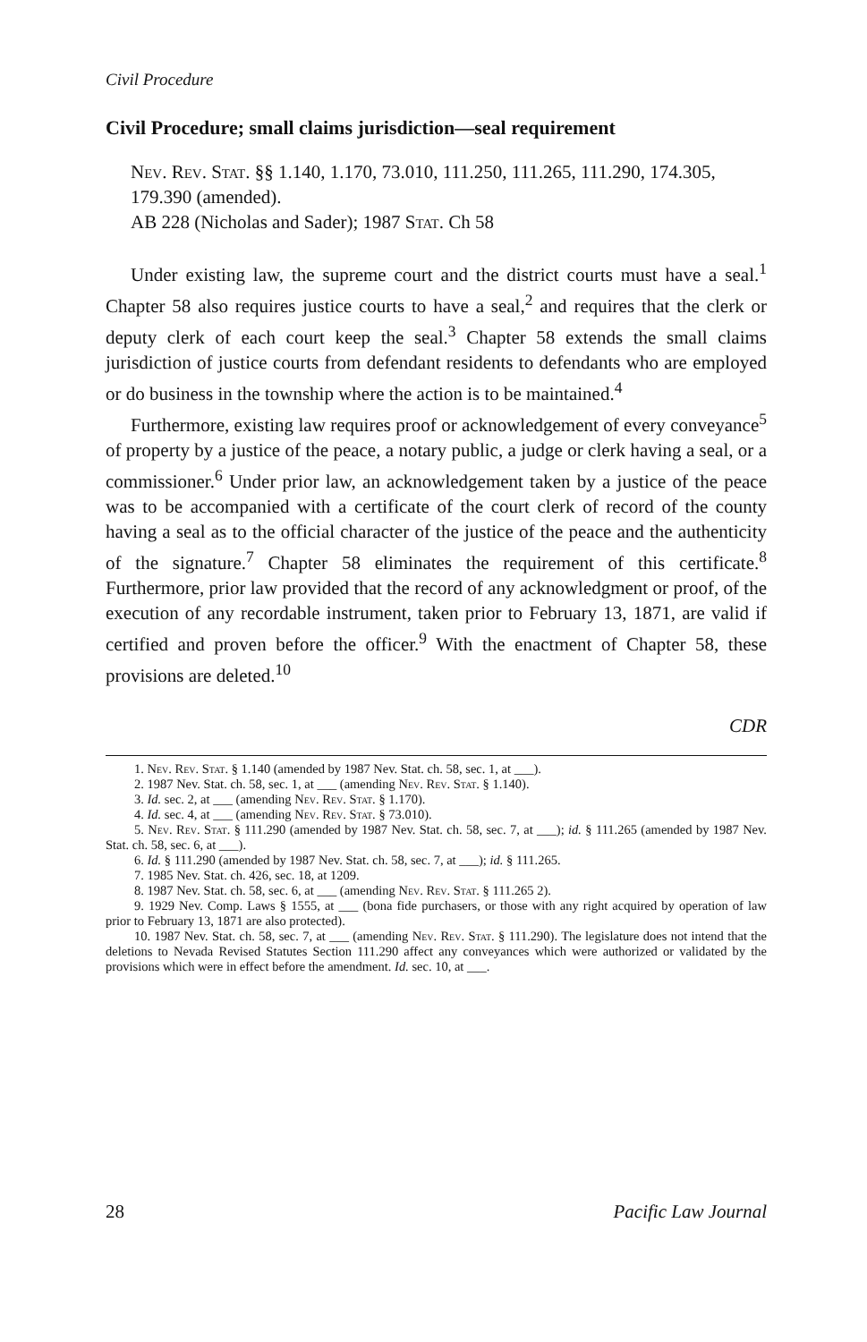Civil Procedure
Civil Procedure; small claims jurisdiction—seal requirement
Nev. Rev. Stat. §§ 1.140, 1.170, 73.010, 111.250, 111.265, 111.290, 174.305, 179.390 (amended).
AB 228 (Nicholas and Sader); 1987 Stat. Ch 58
Under existing law, the supreme court and the district courts must have a seal.<sup>1</sup> Chapter 58 also requires justice courts to have a seal,<sup>2</sup> and requires that the clerk or deputy clerk of each court keep the seal.<sup>3</sup> Chapter 58 extends the small claims jurisdiction of justice courts from defendant residents to defendants who are employed or do business in the township where the action is to be maintained.<sup>4</sup>
Furthermore, existing law requires proof or acknowledgement of every conveyance<sup>5</sup> of property by a justice of the peace, a notary public, a judge or clerk having a seal, or a commissioner.<sup>6</sup> Under prior law, an acknowledgement taken by a justice of the peace was to be accompanied with a certificate of the court clerk of record of the county having a seal as to the official character of the justice of the peace and the authenticity of the signature.<sup>7</sup> Chapter 58 eliminates the requirement of this certificate.<sup>8</sup> Furthermore, prior law provided that the record of any acknowledgment or proof, of the execution of any recordable instrument, taken prior to February 13, 1871, are valid if certified and proven before the officer.<sup>9</sup> With the enactment of Chapter 58, these provisions are deleted.<sup>10</sup>
CDR
1. Nev. Rev. Stat. § 1.140 (amended by 1987 Nev. Stat. ch. 58, sec. 1, at ___).
2. 1987 Nev. Stat. ch. 58, sec. 1, at ___ (amending Nev. Rev. Stat. § 1.140).
3. Id. sec. 2, at ___ (amending Nev. Rev. Stat. § 1.170).
4. Id. sec. 4, at ___ (amending Nev. Rev. Stat. § 73.010).
5. Nev. Rev. Stat. § 111.290 (amended by 1987 Nev. Stat. ch. 58, sec. 7, at ___); id. § 111.265 (amended by 1987 Nev. Stat. ch. 58, sec. 6, at ___).
6. Id. § 111.290 (amended by 1987 Nev. Stat. ch. 58, sec. 7, at ___); id. § 111.265.
7. 1985 Nev. Stat. ch. 426, sec. 18, at 1209.
8. 1987 Nev. Stat. ch. 58, sec. 6, at ___ (amending Nev. Rev. Stat. § 111.265 2).
9. 1929 Nev. Comp. Laws § 1555, at ___ (bona fide purchasers, or those with any right acquired by operation of law prior to February 13, 1871 are also protected).
10. 1987 Nev. Stat. ch. 58, sec. 7, at ___ (amending Nev. Rev. Stat. § 111.290). The legislature does not intend that the deletions to Nevada Revised Statutes Section 111.290 affect any conveyances which were authorized or validated by the provisions which were in effect before the amendment. Id. sec. 10, at ___.
28 Pacific Law Journal